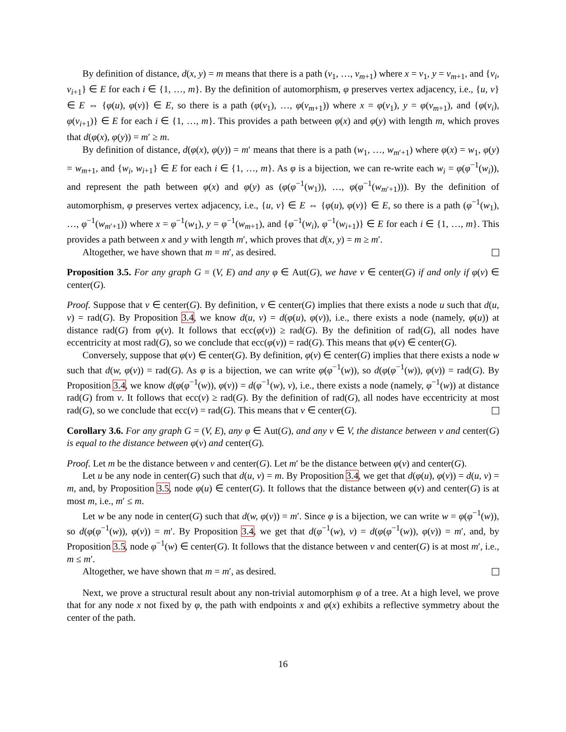By definition of distance, d(x, y) = m means that there is a path (v<sub>1</sub>, …, v<sub>m+1</sub>) where x = v<sub>1</sub>, y = v<sub>m+1</sub>, and {v<sub>i</sub>, v<sub>i+1</sub>} ∈ E for each i ∈ {1, …, m}. By the definition of automorphism, φ preserves vertex adjacency, i.e., {u, v} ∈ E ⇔ {φ(u), φ(v)} ∈ E, so there is a path (φ(v<sub>1</sub>), …, φ(v<sub>m+1</sub>)) where x = φ(v<sub>1</sub>), y = φ(v<sub>m+1</sub>), and {φ(v<sub>i</sub>), φ(v<sub>i+1</sub>)} ∈ E for each i ∈ {1, …, m}. This provides a path between φ(x) and φ(y) with length m, which proves that d(φ(x), φ(y)) = m′ ≥ m.
By definition of distance, d(φ(x), φ(y)) = m′ means that there is a path (w<sub>1</sub>, …, w<sub>m′+1</sub>) where φ(x) = w<sub>1</sub>, φ(y) = w<sub>m+1</sub>, and {w<sub>i</sub>, w<sub>i+1</sub>} ∈ E for each i ∈ {1, …, m}. As φ is a bijection, we can re-write each w<sub>i</sub> = φ(φ<sup>−1</sup>(w<sub>i</sub>)), and represent the path between φ(x) and φ(y) as (φ(φ<sup>−1</sup>(w<sub>1</sub>)), …, φ(φ<sup>−1</sup>(w<sub>m′+1</sub>))). By the definition of automorphism, φ preserves vertex adjacency, i.e., {u, v} ∈ E ⇔ {φ(u), φ(v)} ∈ E, so there is a path (φ<sup>−1</sup>(w<sub>1</sub>), …, φ<sup>−1</sup>(w<sub>m′+1</sub>)) where x = φ<sup>−1</sup>(w<sub>1</sub>), y = φ<sup>−1</sup>(w<sub>m+1</sub>), and {φ<sup>−1</sup>(w<sub>i</sub>), φ<sup>−1</sup>(w<sub>i+1</sub>)} ∈ E for each i ∈ {1, …, m}. This provides a path between x and y with length m′, which proves that d(x, y) = m ≥ m′.
Altogether, we have shown that m = m′, as desired.
Proposition 3.5. For any graph G = (V, E) and any φ ∈ Aut(G), we have v ∈ center(G) if and only if φ(v) ∈ center(G).
Proof. Suppose that v ∈ center(G). By definition, v ∈ center(G) implies that there exists a node u such that d(u, v) = rad(G). By Proposition 3.4, we know d(u, v) = d(φ(u), φ(v)), i.e., there exists a node (namely, φ(u)) at distance rad(G) from φ(v). It follows that ecc(φ(v)) ≥ rad(G). By the definition of rad(G), all nodes have eccentricity at most rad(G), so we conclude that ecc(φ(v)) = rad(G). This means that φ(v) ∈ center(G).
Conversely, suppose that φ(v) ∈ center(G). By definition, φ(v) ∈ center(G) implies that there exists a node w such that d(w, φ(v)) = rad(G). As φ is a bijection, we can write φ(φ<sup>−1</sup>(w)), so d(φ(φ<sup>−1</sup>(w)), φ(v)) = rad(G). By Proposition 3.4, we know d(φ(φ<sup>−1</sup>(w)), φ(v)) = d(φ<sup>−1</sup>(w), v), i.e., there exists a node (namely, φ<sup>−1</sup>(w)) at distance rad(G) from v. It follows that ecc(v) ≥ rad(G). By the definition of rad(G), all nodes have eccentricity at most rad(G), so we conclude that ecc(v) = rad(G). This means that v ∈ center(G).
Corollary 3.6. For any graph G = (V, E), any φ ∈ Aut(G), and any v ∈ V, the distance between v and center(G) is equal to the distance between φ(v) and center(G).
Proof. Let m be the distance between v and center(G). Let m′ be the distance between φ(v) and center(G).
Let u be any node in center(G) such that d(u, v) = m. By Proposition 3.4, we get that d(φ(u), φ(v)) = d(u, v) = m, and, by Proposition 3.5, node φ(u) ∈ center(G). It follows that the distance between φ(v) and center(G) is at most m, i.e., m′ ≤ m.
Let w be any node in center(G) such that d(w, φ(v)) = m′. Since φ is a bijection, we can write w = φ(φ<sup>−1</sup>(w)), so d(φ(φ<sup>−1</sup>(w)), φ(v)) = m′. By Proposition 3.4, we get that d(φ<sup>−1</sup>(w), v) = d(φ(φ<sup>−1</sup>(w)), φ(v)) = m′, and, by Proposition 3.5, node φ<sup>−1</sup>(w) ∈ center(G). It follows that the distance between v and center(G) is at most m′, i.e., m ≤ m′.
Altogether, we have shown that m = m′, as desired.
Next, we prove a structural result about any non-trivial automorphism φ of a tree. At a high level, we prove that for any node x not fixed by φ, the path with endpoints x and φ(x) exhibits a reflective symmetry about the center of the path.
16